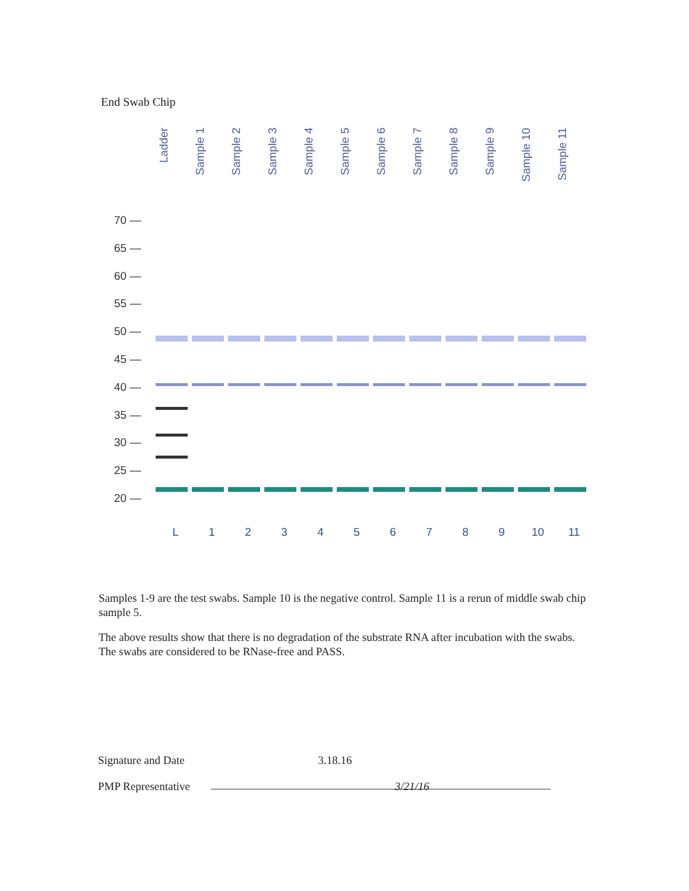End Swab Chip
Ladder
Sample 1
Sample 2
Sample 3
Sample 4
Sample 5
Sample 6
Sample 7
Sample 8
Sample 9
Sample 10
Sample 11
70 —
65 —
60 —
55 —
50 —
45 —
40 —
35 —
30 —
25 —
20 —
L 123456789 10 11
Samples 1-9 are the test swabs. Sample 10 is the negative control. Sample 11 is a rerun of middle swab chip sample 5.
The above results show that there is no degradation of the substrate RNA after incubation with the swabs. The swabs are considered to be RNase-free and PASS.
Signature and Date 3.18.16
PMP Representative 3/21/16